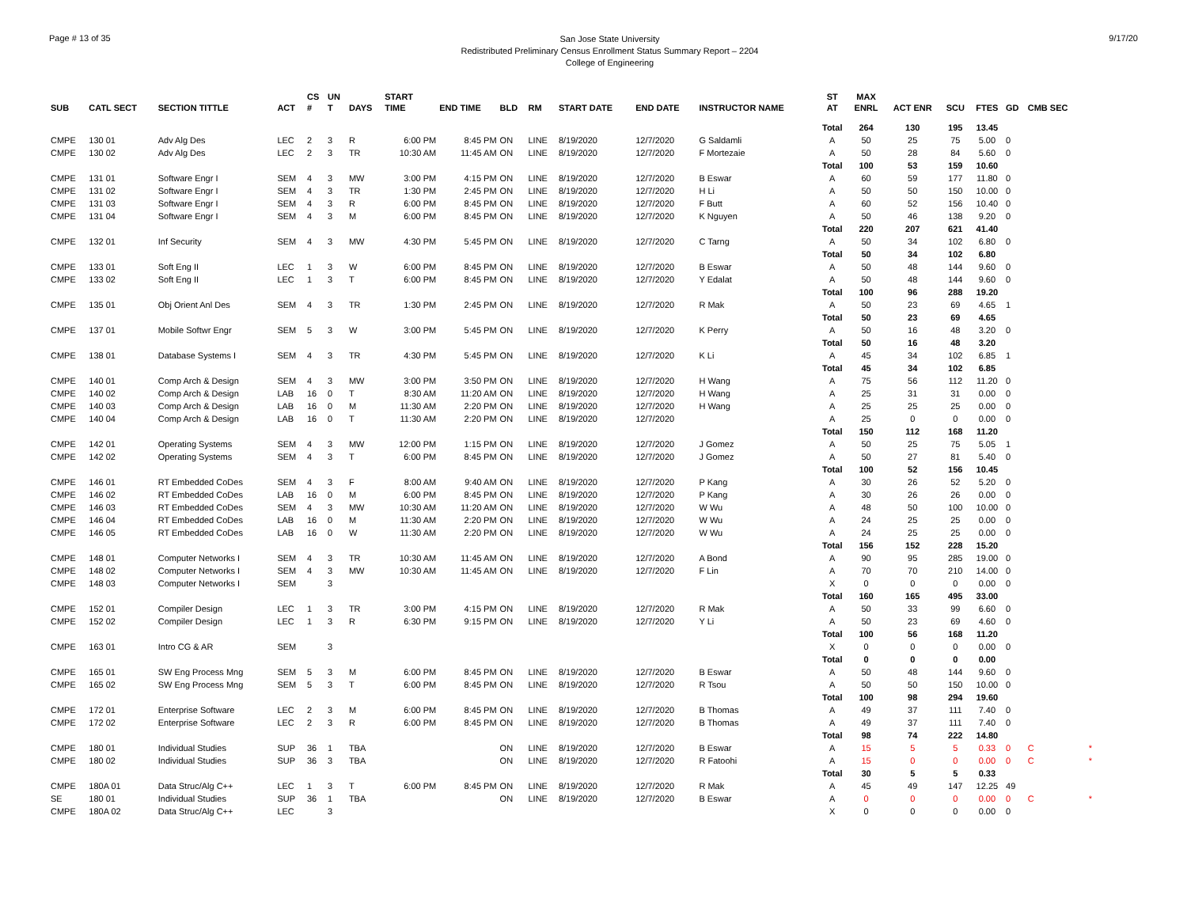Page # 13 of 35
San Jose State University
Redistributed Preliminary Census Enrollment Status Summary Report – 2204
College of Engineering
9/17/20
| SUB | CATL SECT | SECTION TITTLE | ACT | CS # | UN T | DAYS | START TIME | END TIME | BLD | RM | START DATE | END DATE | INSTRUCTOR NAME | ST AT | MAX ENRL | ACT ENR | SCU | FTES | GD | CMB SEC | |
| --- | --- | --- | --- | --- | --- | --- | --- | --- | --- | --- | --- | --- | --- | --- | --- | --- | --- | --- | --- | --- | --- |
| | | | | | | | | | | | | | | Total | 264 | 130 | 195 | 13.45 | | | |
| CMPE | 130 01 | Adv Alg Des | LEC | 2 | 3 | R | 6:00 PM | 8:45 PM | ON | LINE | 8/19/2020 | 12/7/2020 | G Saldamli | A | 50 | 25 | 75 | 5.00 | 0 | | |
| CMPE | 130 02 | Adv Alg Des | LEC | 2 | 3 | TR | 10:30 AM | 11:45 AM | ON | LINE | 8/19/2020 | 12/7/2020 | F Mortezaie | A | 50 | 28 | 84 | 5.60 | 0 | | |
| | | | | | | | | | | | | | | Total | 100 | 53 | 159 | 10.60 | | | |
| CMPE | 131 01 | Software Engr I | SEM | 4 | 3 | MW | 3:00 PM | 4:15 PM | ON | LINE | 8/19/2020 | 12/7/2020 | B Eswar | A | 60 | 59 | 177 | 11.80 | 0 | | |
| CMPE | 131 02 | Software Engr I | SEM | 4 | 3 | TR | 1:30 PM | 2:45 PM | ON | LINE | 8/19/2020 | 12/7/2020 | H Li | A | 50 | 50 | 150 | 10.00 | 0 | | |
| CMPE | 131 03 | Software Engr I | SEM | 4 | 3 | R | 6:00 PM | 8:45 PM | ON | LINE | 8/19/2020 | 12/7/2020 | F Butt | A | 60 | 52 | 156 | 10.40 | 0 | | |
| CMPE | 131 04 | Software Engr I | SEM | 4 | 3 | M | 6:00 PM | 8:45 PM | ON | LINE | 8/19/2020 | 12/7/2020 | K Nguyen | A | 50 | 46 | 138 | 9.20 | 0 | | |
| | | | | | | | | | | | | | | Total | 220 | 207 | 621 | 41.40 | | | |
| CMPE | 132 01 | Inf Security | SEM | 4 | 3 | MW | 4:30 PM | 5:45 PM | ON | LINE | 8/19/2020 | 12/7/2020 | C Tarng | A | 50 | 34 | 102 | 6.80 | 0 | | |
| | | | | | | | | | | | | | | Total | 50 | 34 | 102 | 6.80 | | | |
| CMPE | 133 01 | Soft Eng II | LEC | 1 | 3 | W | 6:00 PM | 8:45 PM | ON | LINE | 8/19/2020 | 12/7/2020 | B Eswar | A | 50 | 48 | 144 | 9.60 | 0 | | |
| CMPE | 133 02 | Soft Eng II | LEC | 1 | 3 | T | 6:00 PM | 8:45 PM | ON | LINE | 8/19/2020 | 12/7/2020 | Y Edalat | A | 50 | 48 | 144 | 9.60 | 0 | | |
| | | | | | | | | | | | | | | Total | 100 | 96 | 288 | 19.20 | | | |
| CMPE | 135 01 | Obj Orient Anl Des | SEM | 4 | 3 | TR | 1:30 PM | 2:45 PM | ON | LINE | 8/19/2020 | 12/7/2020 | R Mak | A | 50 | 23 | 69 | 4.65 | 1 | | |
| | | | | | | | | | | | | | | Total | 50 | 23 | 69 | 4.65 | | | |
| CMPE | 137 01 | Mobile Softwr Engr | SEM | 5 | 3 | W | 3:00 PM | 5:45 PM | ON | LINE | 8/19/2020 | 12/7/2020 | K Perry | A | 50 | 16 | 48 | 3.20 | 0 | | |
| | | | | | | | | | | | | | | Total | 50 | 16 | 48 | 3.20 | | | |
| CMPE | 138 01 | Database Systems I | SEM | 4 | 3 | TR | 4:30 PM | 5:45 PM | ON | LINE | 8/19/2020 | 12/7/2020 | K Li | A | 45 | 34 | 102 | 6.85 | 1 | | |
| | | | | | | | | | | | | | | Total | 45 | 34 | 102 | 6.85 | | | |
| CMPE | 140 01 | Comp Arch & Design | SEM | 4 | 3 | MW | 3:00 PM | 3:50 PM | ON | LINE | 8/19/2020 | 12/7/2020 | H Wang | A | 75 | 56 | 112 | 11.20 | 0 | | |
| CMPE | 140 02 | Comp Arch & Design | LAB | 16 | 0 | T | 8:30 AM | 11:20 AM | ON | LINE | 8/19/2020 | 12/7/2020 | H Wang | A | 25 | 31 | 31 | 0.00 | 0 | | |
| CMPE | 140 03 | Comp Arch & Design | LAB | 16 | 0 | M | 11:30 AM | 2:20 PM | ON | LINE | 8/19/2020 | 12/7/2020 | H Wang | A | 25 | 25 | 25 | 0.00 | 0 | | |
| CMPE | 140 04 | Comp Arch & Design | LAB | 16 | 0 | T | 11:30 AM | 2:20 PM | ON | LINE | 8/19/2020 | 12/7/2020 | | A | 25 | 0 | 0 | 0.00 | 0 | | |
| | | | | | | | | | | | | | | Total | 150 | 112 | 168 | 11.20 | | | |
| CMPE | 142 01 | Operating Systems | SEM | 4 | 3 | MW | 12:00 PM | 1:15 PM | ON | LINE | 8/19/2020 | 12/7/2020 | J Gomez | A | 50 | 25 | 75 | 5.05 | 1 | | |
| CMPE | 142 02 | Operating Systems | SEM | 4 | 3 | T | 6:00 PM | 8:45 PM | ON | LINE | 8/19/2020 | 12/7/2020 | J Gomez | A | 50 | 27 | 81 | 5.40 | 0 | | |
| | | | | | | | | | | | | | | Total | 100 | 52 | 156 | 10.45 | | | |
| CMPE | 146 01 | RT Embedded CoDes | SEM | 4 | 3 | F | 8:00 AM | 9:40 AM | ON | LINE | 8/19/2020 | 12/7/2020 | P Kang | A | 30 | 26 | 52 | 5.20 | 0 | | |
| CMPE | 146 02 | RT Embedded CoDes | LAB | 16 | 0 | M | 6:00 PM | 8:45 PM | ON | LINE | 8/19/2020 | 12/7/2020 | P Kang | A | 30 | 26 | 26 | 0.00 | 0 | | |
| CMPE | 146 03 | RT Embedded CoDes | SEM | 4 | 3 | MW | 10:30 AM | 11:20 AM | ON | LINE | 8/19/2020 | 12/7/2020 | W Wu | A | 48 | 50 | 100 | 10.00 | 0 | | |
| CMPE | 146 04 | RT Embedded CoDes | LAB | 16 | 0 | M | 11:30 AM | 2:20 PM | ON | LINE | 8/19/2020 | 12/7/2020 | W Wu | A | 24 | 25 | 25 | 0.00 | 0 | | |
| CMPE | 146 05 | RT Embedded CoDes | LAB | 16 | 0 | W | 11:30 AM | 2:20 PM | ON | LINE | 8/19/2020 | 12/7/2020 | W Wu | A | 24 | 25 | 25 | 0.00 | 0 | | |
| | | | | | | | | | | | | | | Total | 156 | 152 | 228 | 15.20 | | | |
| CMPE | 148 01 | Computer Networks I | SEM | 4 | 3 | TR | 10:30 AM | 11:45 AM | ON | LINE | 8/19/2020 | 12/7/2020 | A Bond | A | 90 | 95 | 285 | 19.00 | 0 | | |
| CMPE | 148 02 | Computer Networks I | SEM | 4 | 3 | MW | 10:30 AM | 11:45 AM | ON | LINE | 8/19/2020 | 12/7/2020 | F Lin | A | 70 | 70 | 210 | 14.00 | 0 | | |
| CMPE | 148 03 | Computer Networks I | SEM | | 3 | | | | | | | | | X | 0 | 0 | 0 | 0.00 | 0 | | |
| | | | | | | | | | | | | | | Total | 160 | 165 | 495 | 33.00 | | | |
| CMPE | 152 01 | Compiler Design | LEC | 1 | 3 | TR | 3:00 PM | 4:15 PM | ON | LINE | 8/19/2020 | 12/7/2020 | R Mak | A | 50 | 33 | 99 | 6.60 | 0 | | |
| CMPE | 152 02 | Compiler Design | LEC | 1 | 3 | R | 6:30 PM | 9:15 PM | ON | LINE | 8/19/2020 | 12/7/2020 | Y Li | A | 50 | 23 | 69 | 4.60 | 0 | | |
| | | | | | | | | | | | | | | Total | 100 | 56 | 168 | 11.20 | | | |
| CMPE | 163 01 | Intro CG & AR | SEM | | 3 | | | | | | | | | X | 0 | 0 | 0 | 0.00 | 0 | | |
| | | | | | | | | | | | | | | Total | 0 | 0 | 0 | 0.00 | | | |
| CMPE | 165 01 | SW Eng Process Mng | SEM | 5 | 3 | M | 6:00 PM | 8:45 PM | ON | LINE | 8/19/2020 | 12/7/2020 | B Eswar | A | 50 | 48 | 144 | 9.60 | 0 | | |
| CMPE | 165 02 | SW Eng Process Mng | SEM | 5 | 3 | T | 6:00 PM | 8:45 PM | ON | LINE | 8/19/2020 | 12/7/2020 | R Tsou | A | 50 | 50 | 150 | 10.00 | 0 | | |
| | | | | | | | | | | | | | | Total | 100 | 98 | 294 | 19.60 | | | |
| CMPE | 172 01 | Enterprise Software | LEC | 2 | 3 | M | 6:00 PM | 8:45 PM | ON | LINE | 8/19/2020 | 12/7/2020 | B Thomas | A | 49 | 37 | 111 | 7.40 | 0 | | |
| CMPE | 172 02 | Enterprise Software | LEC | 2 | 3 | R | 6:00 PM | 8:45 PM | ON | LINE | 8/19/2020 | 12/7/2020 | B Thomas | A | 49 | 37 | 111 | 7.40 | 0 | | |
| | | | | | | | | | | | | | | Total | 98 | 74 | 222 | 14.80 | | | |
| CMPE | 180 01 | Individual Studies | SUP | 36 | 1 | TBA | | | ON | LINE | 8/19/2020 | 12/7/2020 | B Eswar | A | 15 | 5 | 5 | 0.33 | 0 | C | * |
| CMPE | 180 02 | Individual Studies | SUP | 36 | 3 | TBA | | | ON | LINE | 8/19/2020 | 12/7/2020 | R Fatoohi | A | 15 | 0 | 0 | 0.00 | 0 | C | * |
| | | | | | | | | | | | | | | Total | 30 | 5 | 5 | 0.33 | | | |
| CMPE | 180A 01 | Data Struc/Alg C++ | LEC | 1 | 3 | T | 6:00 PM | 8:45 PM | ON | LINE | 8/19/2020 | 12/7/2020 | R Mak | A | 45 | 49 | 147 | 12.25 | 49 | | |
| SE | 180 01 | Individual Studies | SUP | 36 | 1 | TBA | | | ON | LINE | 8/19/2020 | 12/7/2020 | B Eswar | A | 0 | 0 | 0 | 0.00 | 0 | C | * |
| CMPE | 180A 02 | Data Struc/Alg C++ | LEC | | 3 | | | | | | | | | X | 0 | 0 | 0 | 0.00 | 0 | | |